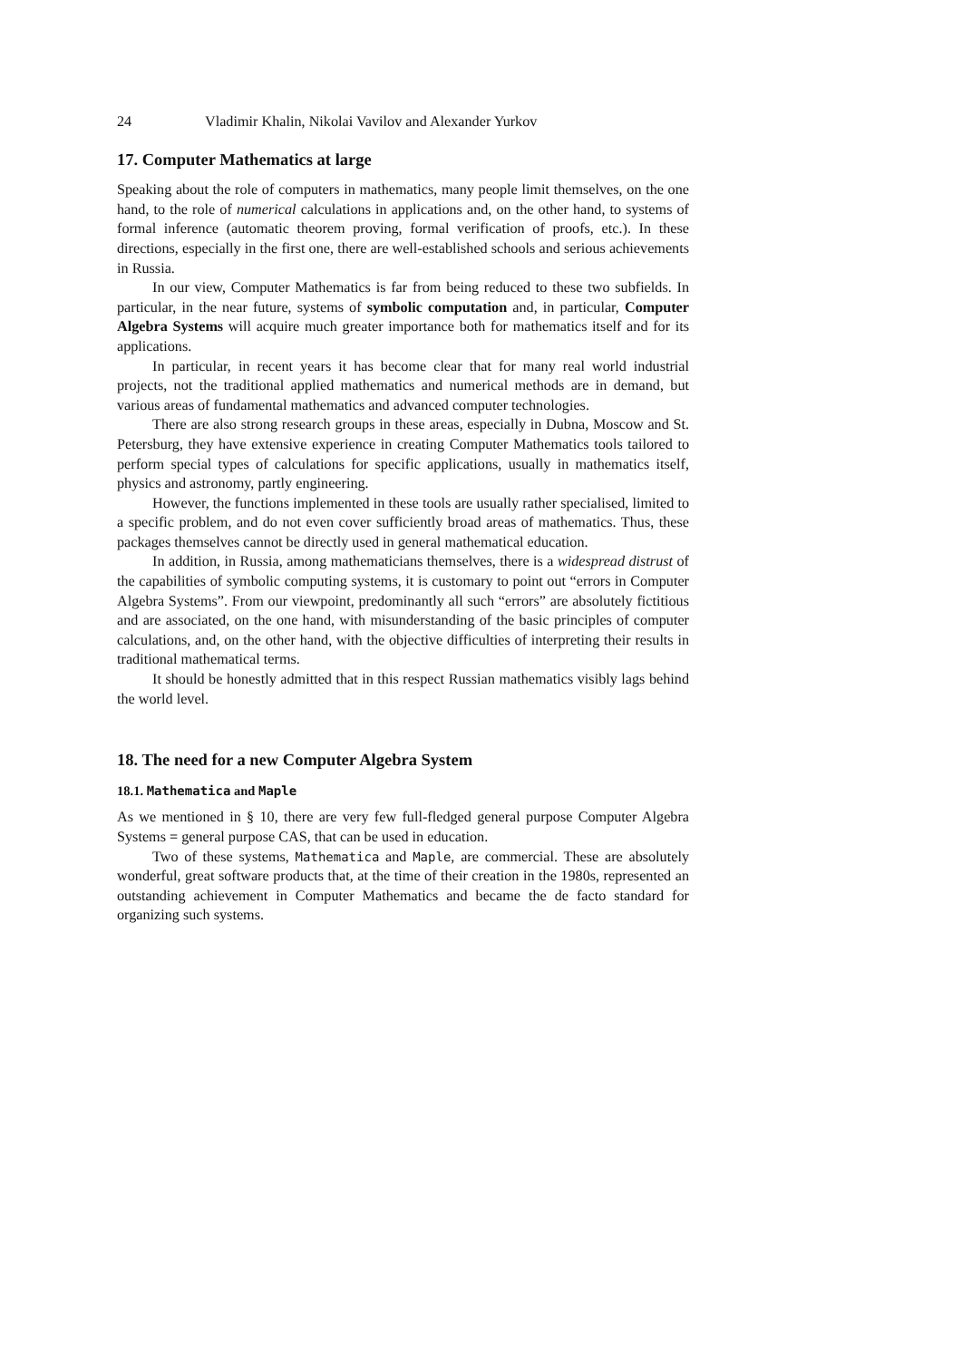24 Vladimir Khalin, Nikolai Vavilov and Alexander Yurkov
17. Computer Mathematics at large
Speaking about the role of computers in mathematics, many people limit themselves, on the one hand, to the role of numerical calculations in applications and, on the other hand, to systems of formal inference (automatic theorem proving, formal verification of proofs, etc.). In these directions, especially in the first one, there are well-established schools and serious achievements in Russia.
In our view, Computer Mathematics is far from being reduced to these two subfields. In particular, in the near future, systems of symbolic computation and, in particular, Computer Algebra Systems will acquire much greater importance both for mathematics itself and for its applications.
In particular, in recent years it has become clear that for many real world industrial projects, not the traditional applied mathematics and numerical methods are in demand, but various areas of fundamental mathematics and advanced computer technologies.
There are also strong research groups in these areas, especially in Dubna, Moscow and St. Petersburg, they have extensive experience in creating Computer Mathematics tools tailored to perform special types of calculations for specific applications, usually in mathematics itself, physics and astronomy, partly engineering.
However, the functions implemented in these tools are usually rather specialised, limited to a specific problem, and do not even cover sufficiently broad areas of mathematics. Thus, these packages themselves cannot be directly used in general mathematical education.
In addition, in Russia, among mathematicians themselves, there is a widespread distrust of the capabilities of symbolic computing systems, it is customary to point out “errors in Computer Algebra Systems”. From our viewpoint, predominantly all such “errors” are absolutely fictitious and are associated, on the one hand, with misunderstanding of the basic principles of computer calculations, and, on the other hand, with the objective difficulties of interpreting their results in traditional mathematical terms.
It should be honestly admitted that in this respect Russian mathematics visibly lags behind the world level.
18. The need for a new Computer Algebra System
18.1. Mathematica and Maple
As we mentioned in § 10, there are very few full-fledged general purpose Computer Algebra Systems = general purpose CAS, that can be used in education.
Two of these systems, Mathematica and Maple, are commercial. These are absolutely wonderful, great software products that, at the time of their creation in the 1980s, represented an outstanding achievement in Computer Mathematics and became the de facto standard for organizing such systems.